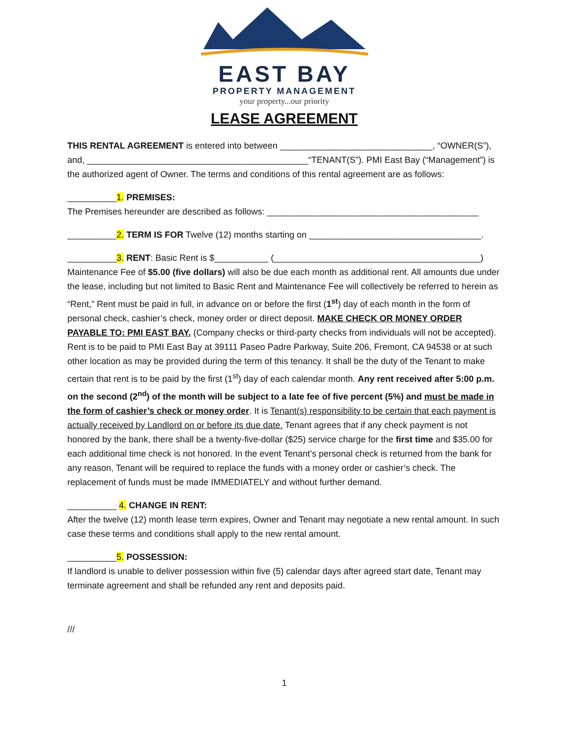EAST BAY
PROPERTY MANAGEMENT
your property...our priority
LEASE AGREEMENT
THIS RENTAL AGREEMENT is entered into between _______________________________, “OWNER(S”), and, _____________________________________________“TENANT(S”). PMI East Bay (“Management”) is the authorized agent of Owner. The terms and conditions of this rental agreement are as follows:
__________1. PREMISES:
The Premises hereunder are described as follows: ___________________________________________
__________2. TERM IS FOR Twelve (12) months starting on ___________________________________.
__________3. RENT: Basic Rent is $___________ (__________________________________________)
Maintenance Fee of $5.00 (five dollars) will also be due each month as additional rent. All amounts due under the lease, including but not limited to Basic Rent and Maintenance Fee will collectively be referred to herein as “Rent,” Rent must be paid in full, in advance on or before the first (1<sup>st</sup>) day of each month in the form of personal check, cashier’s check, money order or direct deposit. MAKE CHECK OR MONEY ORDER PAYABLE TO: PMI EAST BAY. (Company checks or third-party checks from individuals will not be accepted). Rent is to be paid to PMI East Bay at 39111 Paseo Padre Parkway, Suite 206, Fremont, CA 94538 or at such other location as may be provided during the term of this tenancy. It shall be the duty of the Tenant to make certain that rent is to be paid by the first (1<sup>st</sup>) day of each calendar month. Any rent received after 5:00 p.m. on the second (2<sup>nd</sup>) of the month will be subject to a late fee of five percent (5%) and must be made in the form of cashier’s check or money order. It is Tenant(s) responsibility to be certain that each payment is actually received by Landlord on or before its due date. Tenant agrees that if any check payment is not honored by the bank, there shall be a twenty-five-dollar ($25) service charge for the first time and $35.00 for each additional time check is not honored. In the event Tenant’s personal check is returned from the bank for any reason, Tenant will be required to replace the funds with a money order or cashier’s check. The replacement of funds must be made IMMEDIATELY and without further demand.
__________ 4. CHANGE IN RENT:
After the twelve (12) month lease term expires, Owner and Tenant may negotiate a new rental amount. In such case these terms and conditions shall apply to the new rental amount.
__________5. POSSESSION:
If landlord is unable to deliver possession within five (5) calendar days after agreed start date, Tenant may terminate agreement and shall be refunded any rent and deposits paid.
///
1